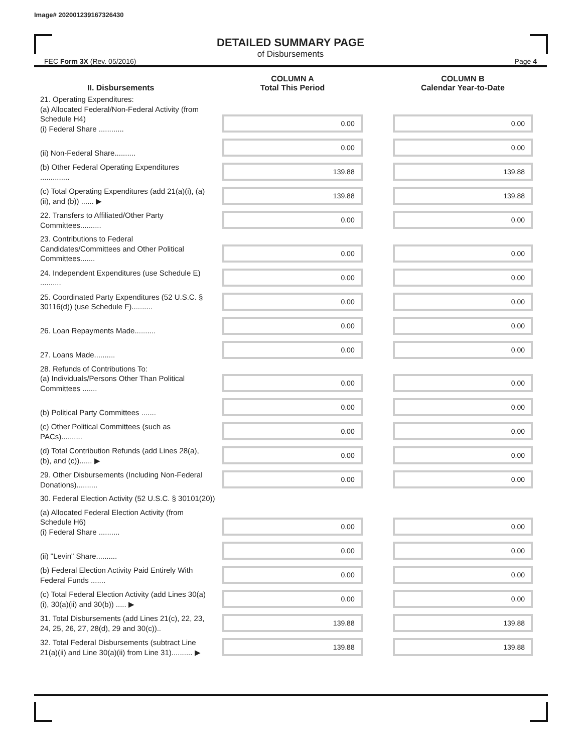Image# 202001239167326430
DETAILED SUMMARY PAGE
of Disbursements
FEC Form 3X (Rev. 05/2016) Page 4
| II. Disbursements | COLUMN A Total This Period | COLUMN B Calendar Year-to-Date |
| --- | --- | --- |
| 21. Operating Expenditures: (a) Allocated Federal/Non-Federal Activity (from Schedule H4) (i) Federal Share ............ | 0.00 | 0.00 |
| (ii) Non-Federal Share.......... | 0.00 | 0.00 |
| (b) Other Federal Operating Expenditures .............. | 139.88 | 139.88 |
| (c) Total Operating Expenditures (add 21(a)(i), (a)(ii), and (b)) ...... ▶ | 139.88 | 139.88 |
| 22. Transfers to Affiliated/Other Party Committees.......... | 0.00 | 0.00 |
| 23. Contributions to Federal Candidates/Committees and Other Political Committees....... | 0.00 | 0.00 |
| 24. Independent Expenditures (use Schedule E) .......... | 0.00 | 0.00 |
| 25. Coordinated Party Expenditures (52 U.S.C. § 30116(d)) (use Schedule F).......... | 0.00 | 0.00 |
| 26. Loan Repayments Made.......... | 0.00 | 0.00 |
| 27. Loans Made.......... | 0.00 | 0.00 |
| 28. Refunds of Contributions To: (a) Individuals/Persons Other Than Political Committees ....... | 0.00 | 0.00 |
| (b) Political Party Committees ....... | 0.00 | 0.00 |
| (c) Other Political Committees (such as PACs).......... | 0.00 | 0.00 |
| (d) Total Contribution Refunds (add Lines 28(a), (b), and (c))...... ▶ | 0.00 | 0.00 |
| 29. Other Disbursements (Including Non-Federal Donations).......... | 0.00 | 0.00 |
| 30. Federal Election Activity (52 U.S.C. § 30101(20)) | | |
| (a) Allocated Federal Election Activity (from Schedule H6) (i) Federal Share .......... | 0.00 | 0.00 |
| (ii) "Levin" Share.......... | 0.00 | 0.00 |
| (b) Federal Election Activity Paid Entirely With Federal Funds ....... | 0.00 | 0.00 |
| (c) Total Federal Election Activity (add Lines 30(a)(i), 30(a)(ii) and 30(b)) ..... ▶ | 0.00 | 0.00 |
| 31. Total Disbursements (add Lines 21(c), 22, 23, 24, 25, 26, 27, 28(d), 29 and 30(c)).. | 139.88 | 139.88 |
| 32. Total Federal Disbursements (subtract Line 21(a)(ii) and Line 30(a)(ii) from Line 31).......... ▶ | 139.88 | 139.88 |